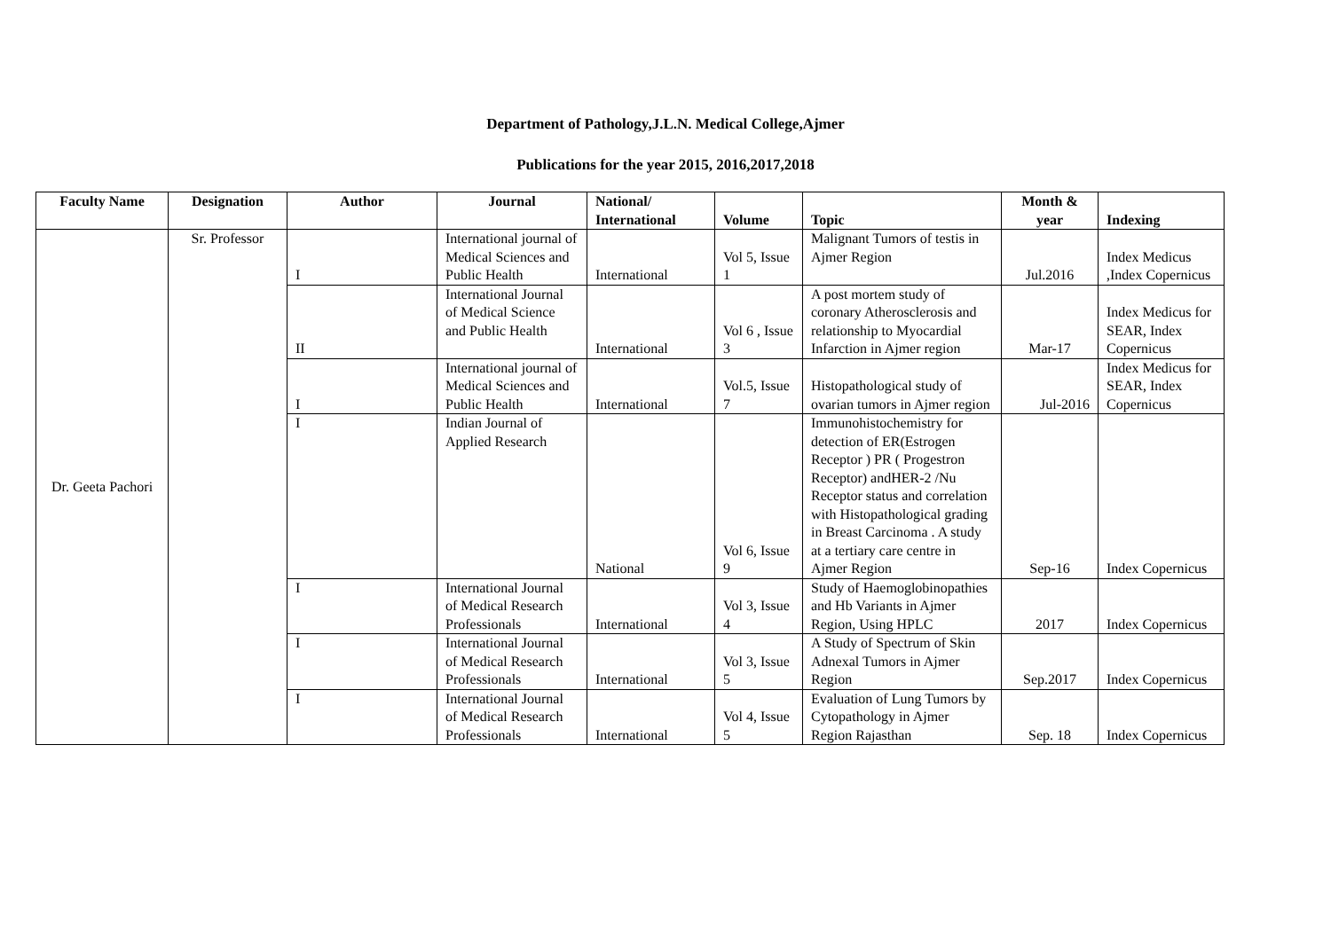Department of Pathology,J.L.N. Medical College,Ajmer
Publications for the year 2015, 2016,2017,2018
| Faculty Name | Designation | Author | Journal | National/ International | Volume | Topic | Month & year | Indexing |
| --- | --- | --- | --- | --- | --- | --- | --- | --- |
| Dr. Geeta Pachori | Sr. Professor | I | International journal of Medical Sciences and Public Health | International | Vol 5, Issue 1 | Malignant Tumors of testis in Ajmer Region | Jul.2016 | Index Medicus ,Index Copernicus |
| | | II | International Journal of Medical Science and Public Health | International | Vol 6 , Issue 3 | A post mortem study of coronary Atherosclerosis and relationship to Myocardial Infarction in Ajmer region | Mar-17 | Index Medicus for SEAR, Index Copernicus |
| | | I | International journal of Medical Sciences and Public Health | International | Vol.5, Issue 7 | Histopathological study of ovarian tumors in Ajmer region | Jul-2016 | Index Medicus for SEAR, Index Copernicus |
| | | I | Indian Journal of Applied Research | National | Vol 6, Issue 9 | Immunohistochemistry for detection of ER(Estrogen Receptor ) PR ( Progestron Receptor) andHER-2 /Nu Receptor status and correlation with Histopathological grading in Breast Carcinoma . A study at a tertiary care centre in Ajmer Region | Sep-16 | Index Copernicus |
| | | I | International Journal of Medical Research Professionals | International | Vol 3, Issue 4 | Study of Haemoglobinopathies and Hb Variants in Ajmer Region, Using HPLC | 2017 | Index Copernicus |
| | | I | International Journal of Medical Research Professionals | International | Vol 3, Issue 5 | A Study of Spectrum of Skin Adnexal Tumors in Ajmer Region | Sep.2017 | Index Copernicus |
| | | I | International Journal of Medical Research Professionals | International | Vol 4, Issue 5 | Evaluation of Lung Tumors by Cytopathology in Ajmer Region Rajasthan | Sep. 18 | Index Copernicus |